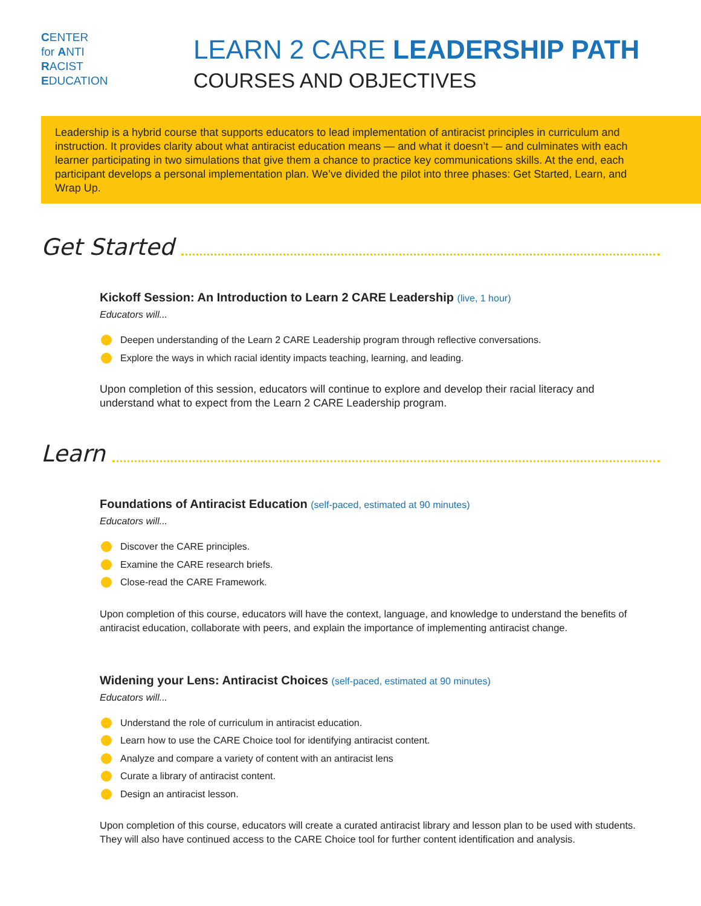CENTER
for ANTI
RACIST
EDUCATION
LEARN 2 CARE LEADERSHIP PATH
COURSES AND OBJECTIVES
Leadership is a hybrid course that supports educators to lead implementation of antiracist principles in curriculum and instruction. It provides clarity about what antiracist education means — and what it doesn’t — and culminates with each learner participating in two simulations that give them a chance to practice key communications skills. At the end, each participant develops a personal implementation plan. We’ve divided the pilot into three phases: Get Started, Learn, and Wrap Up.
Get Started
Kickoff Session: An Introduction to Learn 2 CARE Leadership (live, 1 hour)
Educators will...
Deepen understanding of the Learn 2 CARE Leadership program through reflective conversations.
Explore the ways in which racial identity impacts teaching, learning, and leading.
Upon completion of this session, educators will continue to explore and develop their racial literacy and understand what to expect from the Learn 2 CARE Leadership program.
Learn
Foundations of Antiracist Education (self-paced, estimated at 90 minutes)
Educators will...
Discover the CARE principles.
Examine the CARE research briefs.
Close-read the CARE Framework.
Upon completion of this course, educators will have the context, language, and knowledge to understand the benefits of antiracist education, collaborate with peers, and explain the importance of implementing antiracist change.
Widening your Lens: Antiracist Choices (self-paced, estimated at 90 minutes)
Educators will...
Understand the role of curriculum in antiracist education.
Learn how to use the CARE Choice tool for identifying antiracist content.
Analyze and compare a variety of content with an antiracist lens
Curate a library of antiracist content.
Design an antiracist lesson.
Upon completion of this course, educators will create a curated antiracist library and lesson plan to be used with students. They will also have continued access to the CARE Choice tool for further content identification and analysis.